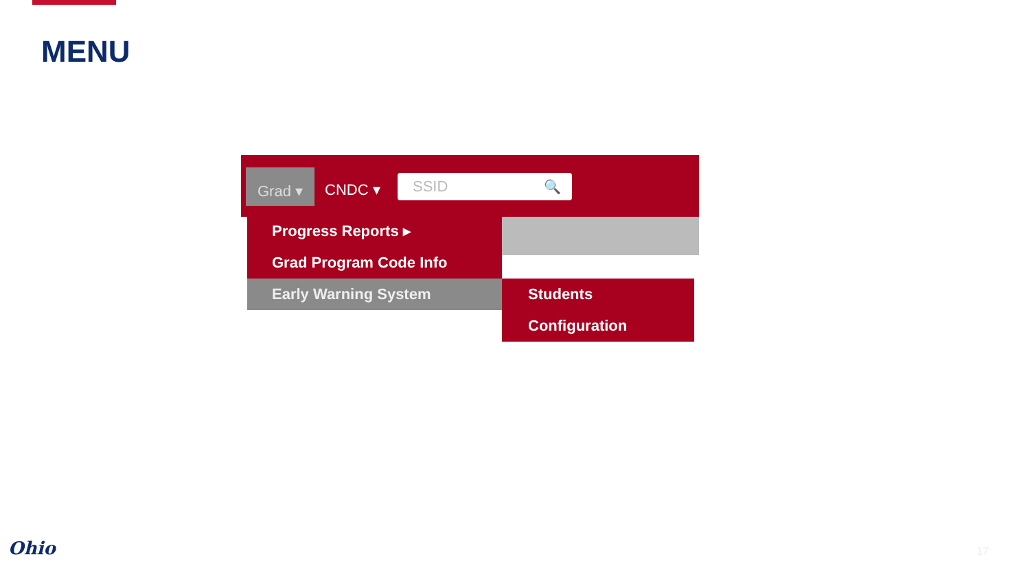MENU
Grad ▾
CNDC ▾ SSID 🔍
Progress Reports ▸
Grad Program Code Info
Early Warning System
Students
Configuration
Ohio 17